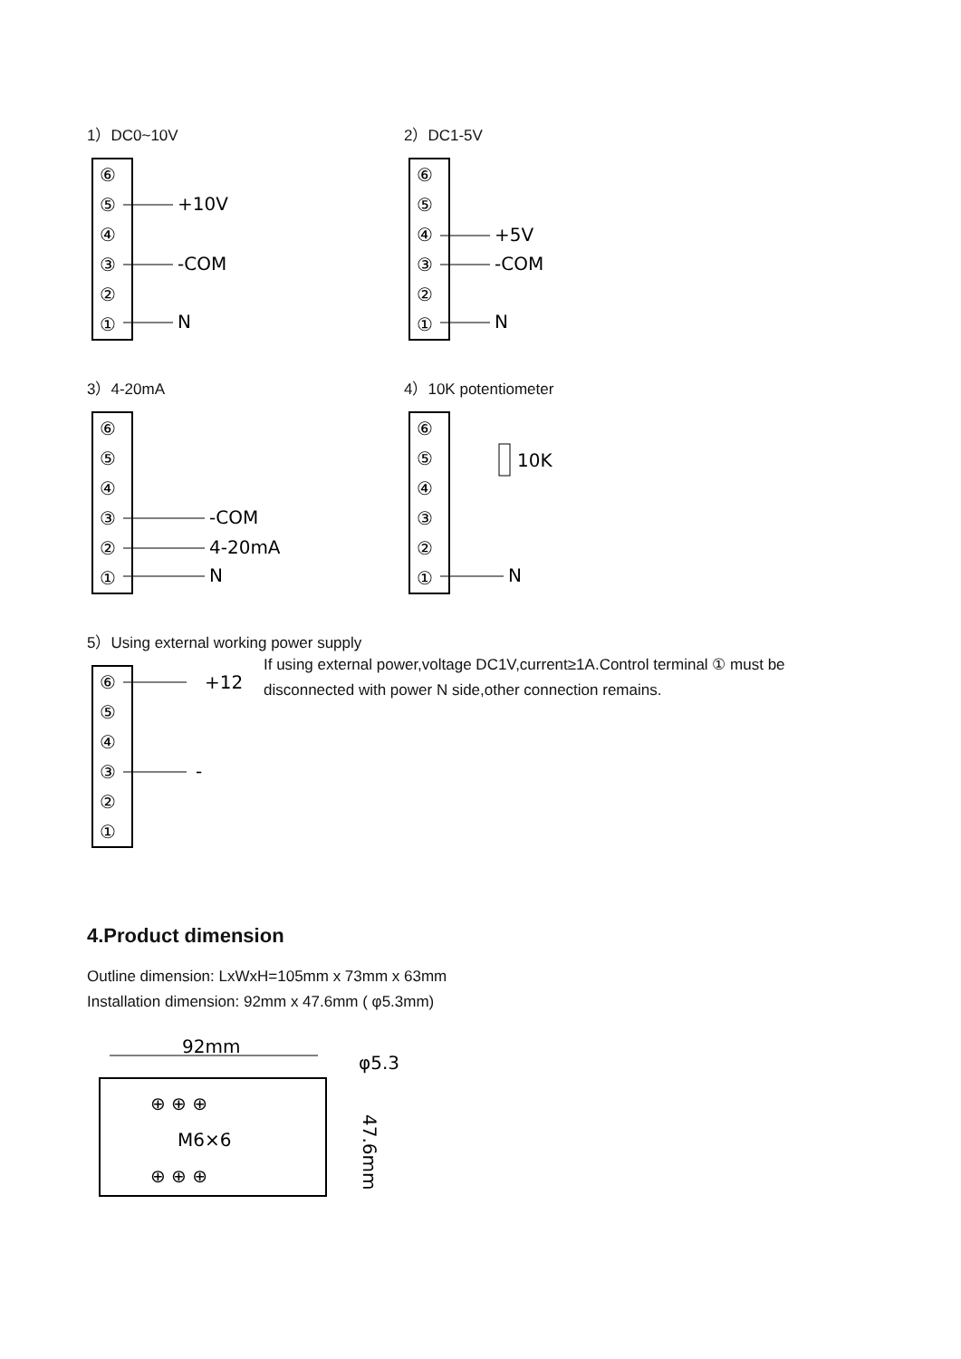1）DC0~10V
⑥
⑤
④
③
②
①
+10V
-COM
N
2）DC1-5V
⑥
⑤
④
③
②
①
+5V
-COM
N
3）4-20mA
⑥
⑤
④
③
②
①
-COM
4-20mA
N
4）10K potentiometer
⑥
⑤
④
③
②
①
10K
N
5）Using external working power supply
⑥
⑤
④
③
②
①
+12
-
If using external power,voltage DC1V,current≥1A.Control terminal ① must be disconnected with power N side,other connection remains.
4.Product dimension
Outline dimension: LxWxH=105mm x 73mm x 63mm
Installation dimension: 92mm x 47.6mm ( φ5.3mm)
92mm
φ5.3
⊕ ⊕ ⊕
M6×6
⊕ ⊕ ⊕
47.6mm